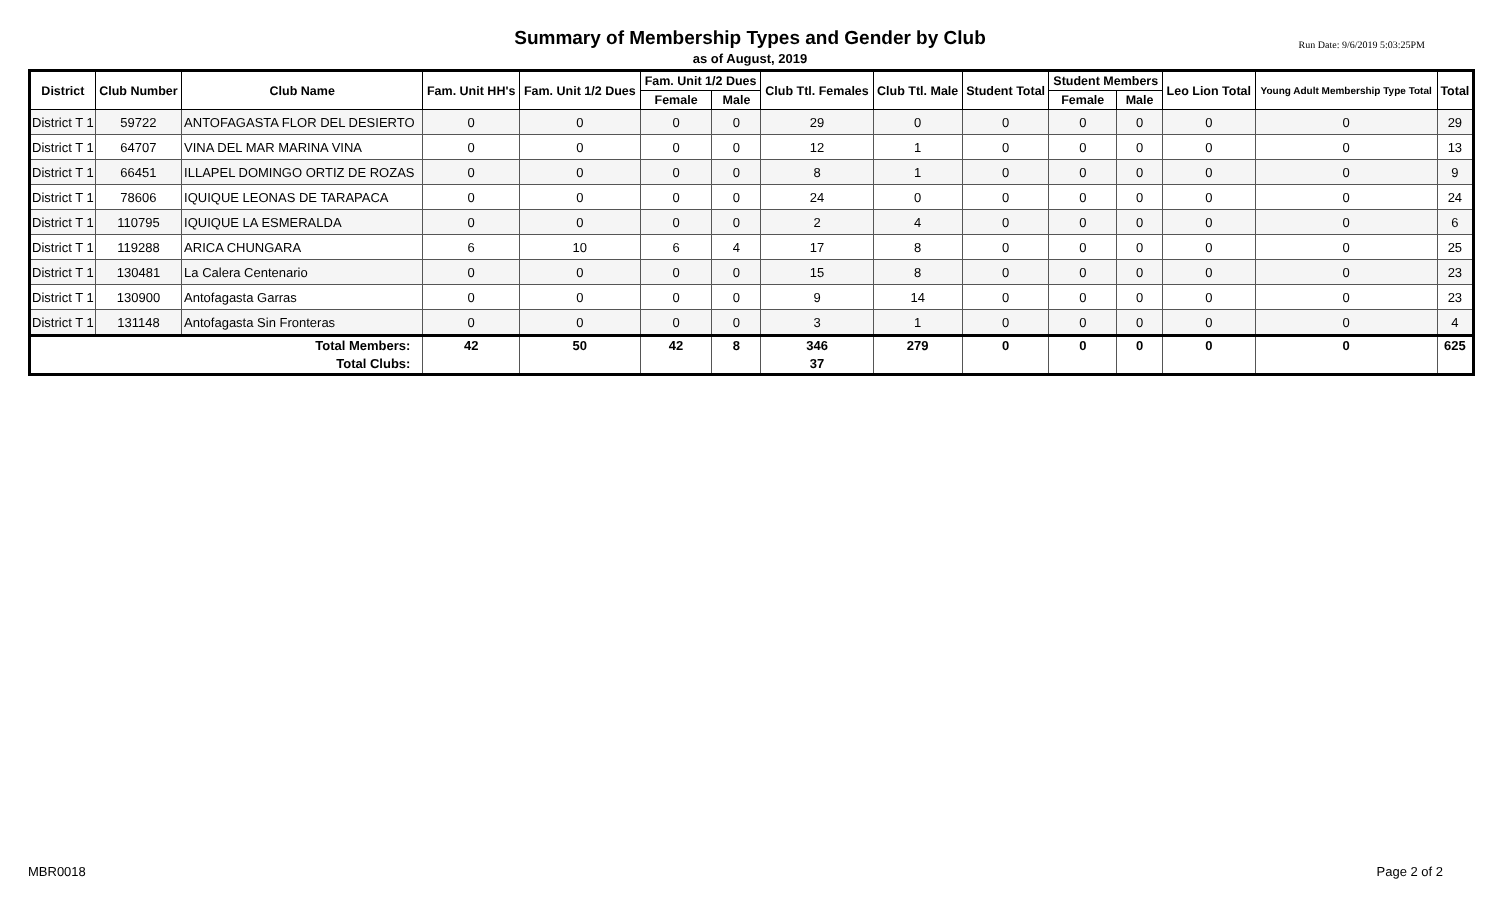Summary of Membership Types and Gender by Club
as of August, 2019
Run Date: 9/6/2019 5:03:25PM
| District | Club Number | Club Name | Fam. Unit HH's | Fam. Unit 1/2 Dues | Fam. Unit 1/2 Dues | | Club Ttl. Females | Club Ttl. Male | Student Total | Student Members | | Leo Lion Total | Young Adult Membership Type Total | Total |
| --- | --- | --- | --- | --- | --- | --- | --- | --- | --- | --- | --- | --- | --- | --- |
| | | | | | Female | Male | | | | Female | Male | | | |
| District T 1 | 59722 | ANTOFAGASTA FLOR DEL DESIERTO | 0 | 0 | 0 | 0 | 29 | 0 | 0 | 0 | 0 | 0 | 0 | 29 |
| District T 1 | 64707 | VINA DEL MAR MARINA VINA | 0 | 0 | 0 | 0 | 12 | 1 | 0 | 0 | 0 | 0 | 0 | 13 |
| District T 1 | 66451 | ILLAPEL DOMINGO ORTIZ DE ROZAS | 0 | 0 | 0 | 0 | 8 | 1 | 0 | 0 | 0 | 0 | 0 | 9 |
| District T 1 | 78606 | IQUIQUE LEONAS DE TARAPACA | 0 | 0 | 0 | 0 | 24 | 0 | 0 | 0 | 0 | 0 | 0 | 24 |
| District T 1 | 110795 | IQUIQUE LA ESMERALDA | 0 | 0 | 0 | 0 | 2 | 4 | 0 | 0 | 0 | 0 | 0 | 6 |
| District T 1 | 119288 | ARICA CHUNGARA | 6 | 10 | 6 | 4 | 17 | 8 | 0 | 0 | 0 | 0 | 0 | 25 |
| District T 1 | 130481 | La Calera Centenario | 0 | 0 | 0 | 0 | 15 | 8 | 0 | 0 | 0 | 0 | 0 | 23 |
| District T 1 | 130900 | Antofagasta Garras | 0 | 0 | 0 | 0 | 9 | 14 | 0 | 0 | 0 | 0 | 0 | 23 |
| District T 1 | 131148 | Antofagasta Sin Fronteras | 0 | 0 | 0 | 0 | 3 | 1 | 0 | 0 | 0 | 0 | 0 | 4 |
| Total Members: Total Clubs: | | | 42 | 50 | 42 | 8 | 346 37 | 279 | 0 | 0 | 0 | 0 | 0 | 625 |
MBR0018 Page 2 of 2